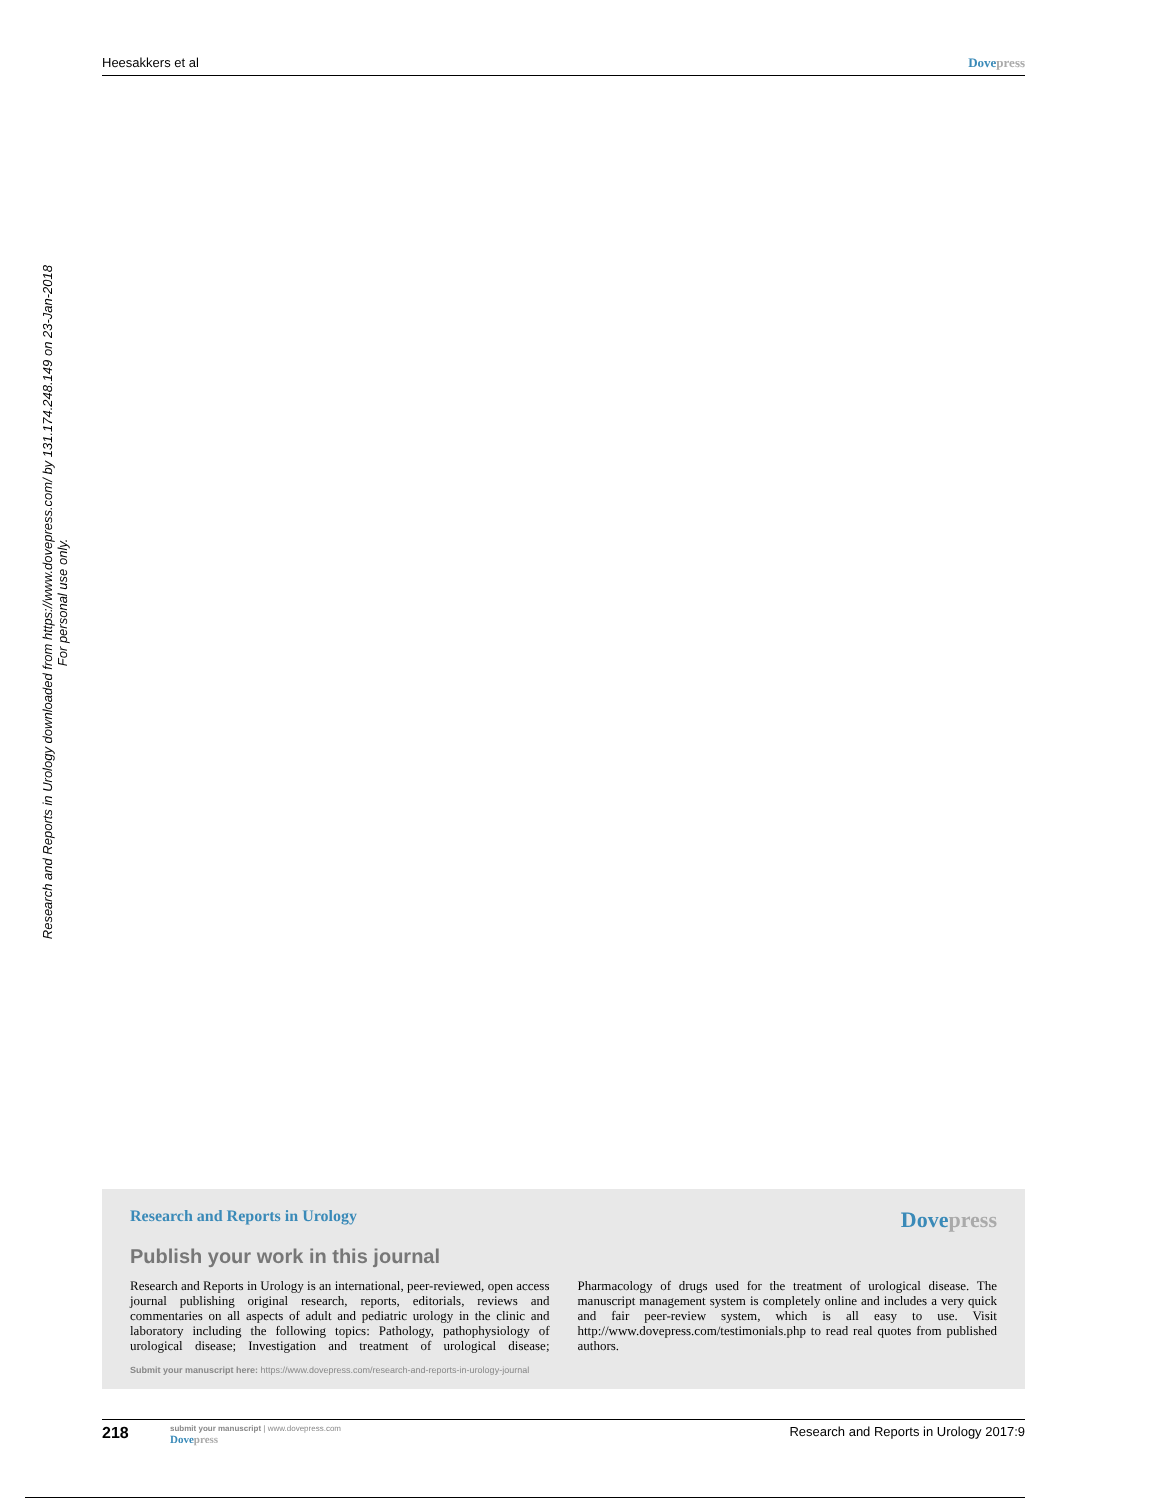Heesakkers et al Dove press
Research and Reports in Urology downloaded from https://www.dovepress.com/ by 131.174.248.149 on 23-Jan-2018
For personal use only.
Research and Reports in Urology Dove press
Publish your work in this journal
Research and Reports in Urology is an international, peer-reviewed, open access journal publishing original research, reports, editorials, reviews and commentaries on all aspects of adult and pediatric urology in the clinic and laboratory including the following topics: Pathology, pathophysiology of urological disease; Investigation and treatment of urological disease; Pharmacology of drugs used for the treatment of urological disease. The manuscript management system is completely online and includes a very quick and fair peer-review system, which is all easy to use. Visit http://www.dovepress.com/testimonials.php to read real quotes from published authors.
Submit your manuscript here: https://www.dovepress.com/research-and-reports-in-urology-journal
218
submit your manuscript | www.dovepress.com
Dove press
Research and Reports in Urology 2017:9